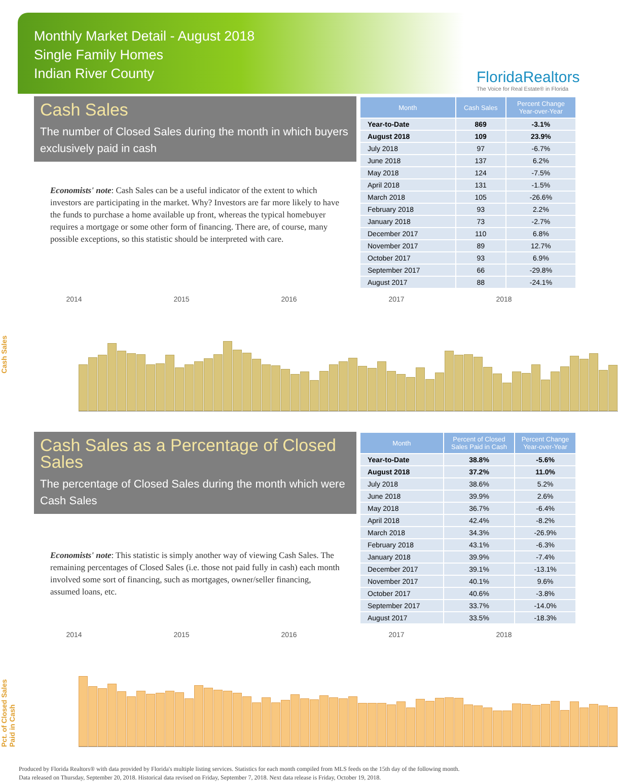Monthly Market Detail - August 2018
Single Family Homes
Indian River County
FloridaRealtors
The Voice for Real Estate® in Florida
Cash Sales
The number of Closed Sales during the month in which buyers exclusively paid in cash
Economists' note: Cash Sales can be a useful indicator of the extent to which investors are participating in the market. Why? Investors are far more likely to have the funds to purchase a home available up front, whereas the typical homebuyer requires a mortgage or some other form of financing. There are, of course, many possible exceptions, so this statistic should be interpreted with care.
| Month | Cash Sales | Percent Change Year-over-Year |
| --- | --- | --- |
| Year-to-Date | 869 | -3.1% |
| August 2018 | 109 | 23.9% |
| July 2018 | 97 | -6.7% |
| June 2018 | 137 | 6.2% |
| May 2018 | 124 | -7.5% |
| April 2018 | 131 | -1.5% |
| March 2018 | 105 | -26.6% |
| February 2018 | 93 | 2.2% |
| January 2018 | 73 | -2.7% |
| December 2017 | 110 | 6.8% |
| November 2017 | 89 | 12.7% |
| October 2017 | 93 | 6.9% |
| September 2017 | 66 | -29.8% |
| August 2017 | 88 | -24.1% |
Cash Sales
2014 2015 2016 2017 2018
Cash Sales as a Percentage of Closed Sales
The percentage of Closed Sales during the month which were Cash Sales
Economists' note: This statistic is simply another way of viewing Cash Sales. The remaining percentages of Closed Sales (i.e. those not paid fully in cash) each month involved some sort of financing, such as mortgages, owner/seller financing, assumed loans, etc.
| Month | Percent of Closed Sales Paid in Cash | Percent Change Year-over-Year |
| --- | --- | --- |
| Year-to-Date | 38.8% | -5.6% |
| August 2018 | 37.2% | 11.0% |
| July 2018 | 38.6% | 5.2% |
| June 2018 | 39.9% | 2.6% |
| May 2018 | 36.7% | -6.4% |
| April 2018 | 42.4% | -8.2% |
| March 2018 | 34.3% | -26.9% |
| February 2018 | 43.1% | -6.3% |
| January 2018 | 39.9% | -7.4% |
| December 2017 | 39.1% | -13.1% |
| November 2017 | 40.1% | 9.6% |
| October 2017 | 40.6% | -3.8% |
| September 2017 | 33.7% | -14.0% |
| August 2017 | 33.5% | -18.3% |
Pct. of Closed Sales Paid in Cash
2014 2015 2016 2017 2018
Produced by Florida Realtors® with data provided by Florida's multiple listing services. Statistics for each month compiled from MLS feeds on the 15th day of the following month.
Data released on Thursday, September 20, 2018. Historical data revised on Friday, September 7, 2018. Next data release is Friday, October 19, 2018.